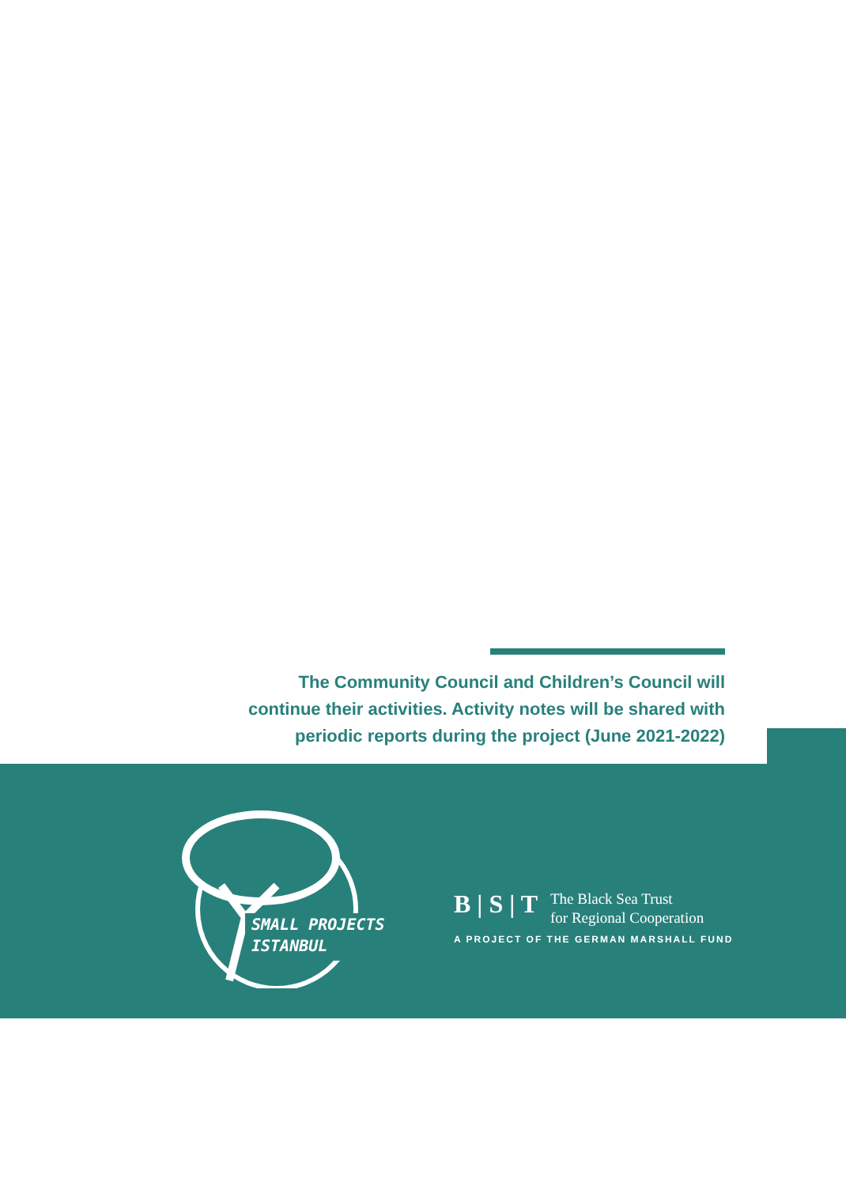The Community Council and Children’s Council will continue their activities. Activity notes will be shared with periodic reports during the project (June 2021-2022)
SMALL PROJECTS
ISTANBUL
B | S | T The Black Sea Trust
for Regional Cooperation
A PROJECT OF THE GERMAN MARSHALL FUND